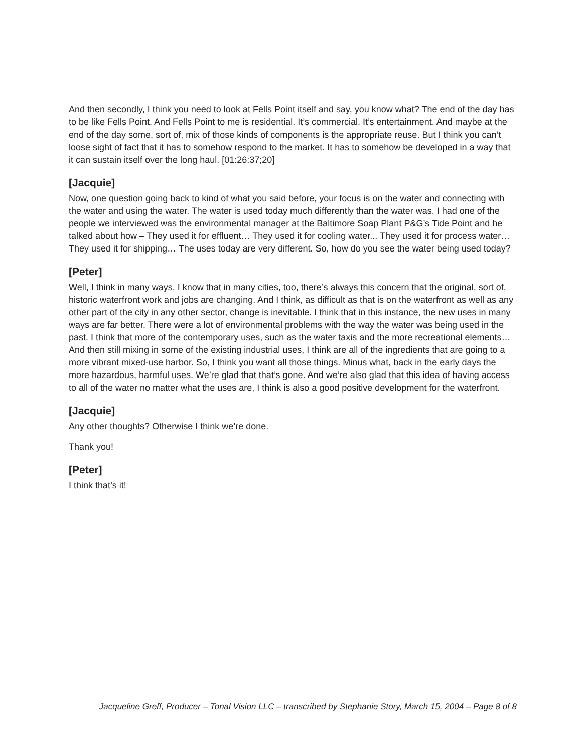And then secondly, I think you need to look at Fells Point itself and say, you know what? The end of the day has to be like Fells Point. And Fells Point to me is residential. It’s commercial. It’s entertainment. And maybe at the end of the day some, sort of, mix of those kinds of components is the appropriate reuse. But I think you can’t loose sight of fact that it has to somehow respond to the market. It has to somehow be developed in a way that it can sustain itself over the long haul. [01:26:37;20]
[Jacquie]
Now, one question going back to kind of what you said before, your focus is on the water and connecting with the water and using the water. The water is used today much differently than the water was. I had one of the people we interviewed was the environmental manager at the Baltimore Soap Plant P&G’s Tide Point and he talked about how – They used it for effluent… They used it for cooling water... They used it for process water… They used it for shipping… The uses today are very different. So, how do you see the water being used today?
[Peter]
Well, I think in many ways, I know that in many cities, too, there’s always this concern that the original, sort of, historic waterfront work and jobs are changing. And I think, as difficult as that is on the waterfront as well as any other part of the city in any other sector, change is inevitable. I think that in this instance, the new uses in many ways are far better. There were a lot of environmental problems with the way the water was being used in the past. I think that more of the contemporary uses, such as the water taxis and the more recreational elements… And then still mixing in some of the existing industrial uses, I think are all of the ingredients that are going to a more vibrant mixed-use harbor. So, I think you want all those things. Minus what, back in the early days the more hazardous, harmful uses. We’re glad that that’s gone. And we’re also glad that this idea of having access to all of the water no matter what the uses are, I think is also a good positive development for the waterfront.
[Jacquie]
Any other thoughts? Otherwise I think we’re done.
Thank you!
[Peter]
I think that’s it!
Jacqueline Greff, Producer – Tonal Vision LLC – transcribed by Stephanie Story, March 15, 2004 – Page 8 of 8